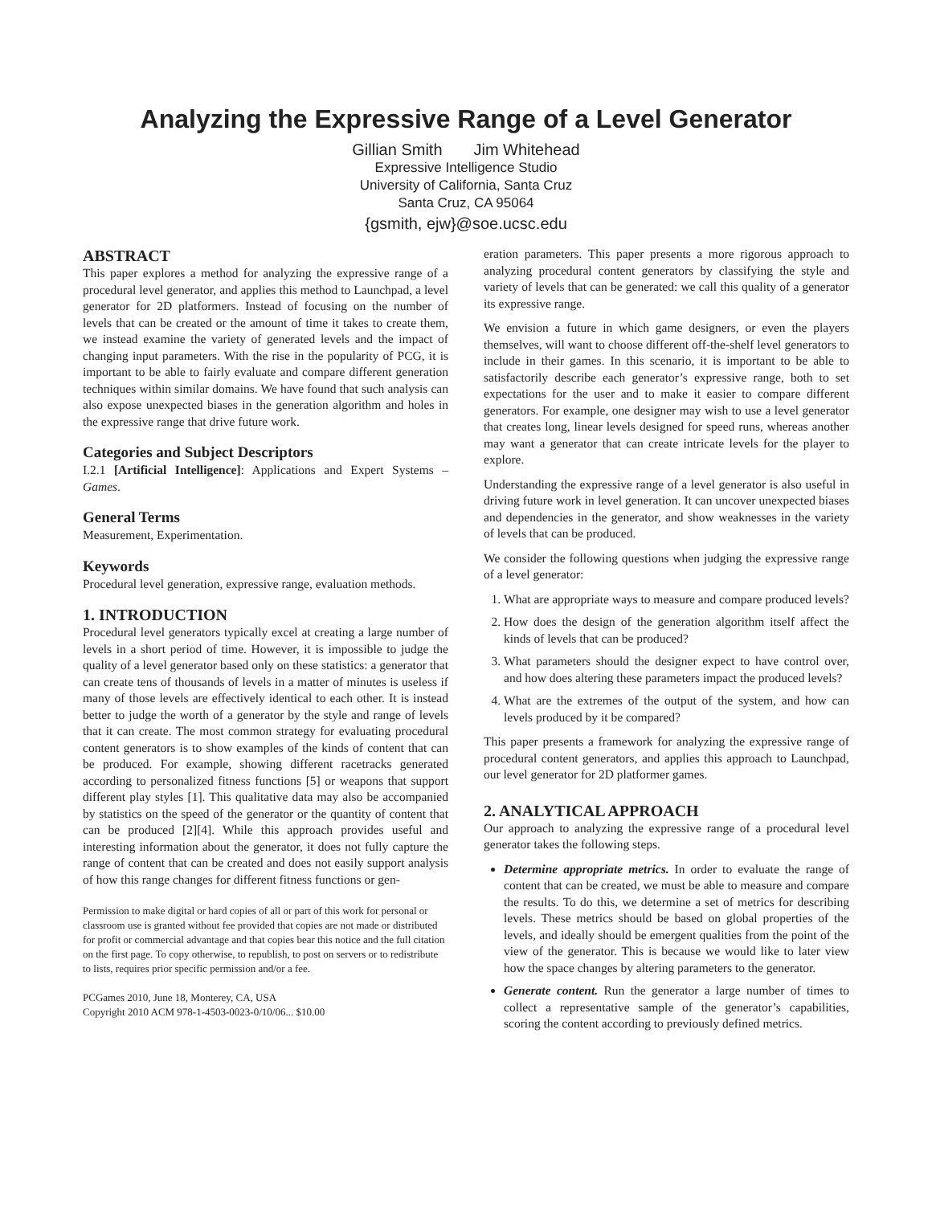Analyzing the Expressive Range of a Level Generator
Gillian Smith Jim Whitehead
Expressive Intelligence Studio
University of California, Santa Cruz
Santa Cruz, CA 95064
{gsmith, ejw}@soe.ucsc.edu
ABSTRACT
This paper explores a method for analyzing the expressive range of a procedural level generator, and applies this method to Launchpad, a level generator for 2D platformers. Instead of focusing on the number of levels that can be created or the amount of time it takes to create them, we instead examine the variety of generated levels and the impact of changing input parameters. With the rise in the popularity of PCG, it is important to be able to fairly evaluate and compare different generation techniques within similar domains. We have found that such analysis can also expose unexpected biases in the generation algorithm and holes in the expressive range that drive future work.
Categories and Subject Descriptors
I.2.1 [Artificial Intelligence]: Applications and Expert Systems – Games.
General Terms
Measurement, Experimentation.
Keywords
Procedural level generation, expressive range, evaluation methods.
1. INTRODUCTION
Procedural level generators typically excel at creating a large number of levels in a short period of time. However, it is impossible to judge the quality of a level generator based only on these statistics: a generator that can create tens of thousands of levels in a matter of minutes is useless if many of those levels are effectively identical to each other. It is instead better to judge the worth of a generator by the style and range of levels that it can create. The most common strategy for evaluating procedural content generators is to show examples of the kinds of content that can be produced. For example, showing different racetracks generated according to personalized fitness functions [5] or weapons that support different play styles [1]. This qualitative data may also be accompanied by statistics on the speed of the generator or the quantity of content that can be produced [2][4]. While this approach provides useful and interesting information about the generator, it does not fully capture the range of content that can be created and does not easily support analysis of how this range changes for different fitness functions or gen-
Permission to make digital or hard copies of all or part of this work for personal or classroom use is granted without fee provided that copies are not made or distributed for profit or commercial advantage and that copies bear this notice and the full citation on the first page. To copy otherwise, to republish, to post on servers or to redistribute to lists, requires prior specific permission and/or a fee.
PCGames 2010, June 18, Monterey, CA, USA
Copyright 2010 ACM 978-1-4503-0023-0/10/06... $10.00
eration parameters. This paper presents a more rigorous approach to analyzing procedural content generators by classifying the style and variety of levels that can be generated: we call this quality of a generator its expressive range.
We envision a future in which game designers, or even the players themselves, will want to choose different off-the-shelf level generators to include in their games. In this scenario, it is important to be able to satisfactorily describe each generator’s expressive range, both to set expectations for the user and to make it easier to compare different generators. For example, one designer may wish to use a level generator that creates long, linear levels designed for speed runs, whereas another may want a generator that can create intricate levels for the player to explore.
Understanding the expressive range of a level generator is also useful in driving future work in level generation. It can uncover unexpected biases and dependencies in the generator, and show weaknesses in the variety of levels that can be produced.
We consider the following questions when judging the expressive range of a level generator:
1. What are appropriate ways to measure and compare produced levels?
2. How does the design of the generation algorithm itself affect the kinds of levels that can be produced?
3. What parameters should the designer expect to have control over, and how does altering these parameters impact the produced levels?
4. What are the extremes of the output of the system, and how can levels produced by it be compared?
This paper presents a framework for analyzing the expressive range of procedural content generators, and applies this approach to Launchpad, our level generator for 2D platformer games.
2. ANALYTICAL APPROACH
Our approach to analyzing the expressive range of a procedural level generator takes the following steps.
Determine appropriate metrics. In order to evaluate the range of content that can be created, we must be able to measure and compare the results. To do this, we determine a set of metrics for describing levels. These metrics should be based on global properties of the levels, and ideally should be emergent qualities from the point of the view of the generator. This is because we would like to later view how the space changes by altering parameters to the generator.
Generate content. Run the generator a large number of times to collect a representative sample of the generator’s capabilities, scoring the content according to previously defined metrics.